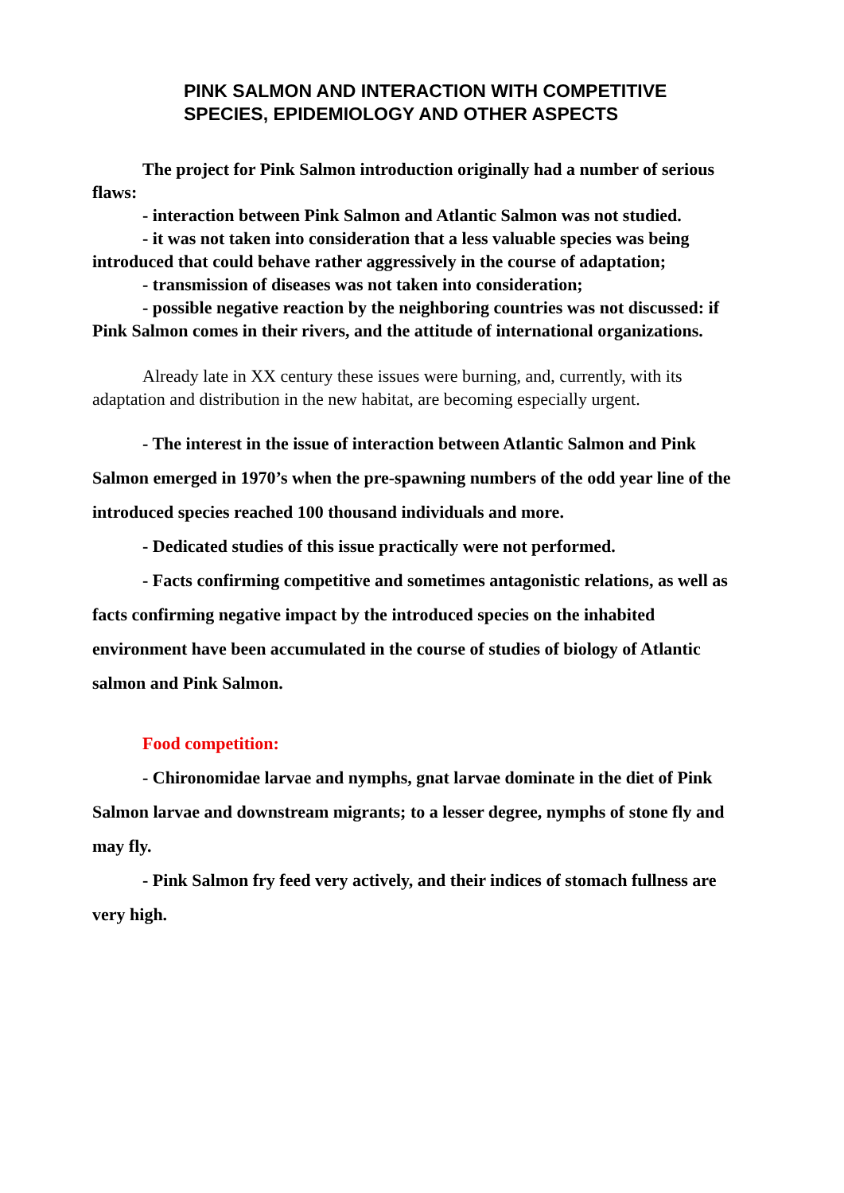PINK SALMON AND INTERACTION WITH COMPETITIVE SPECIES, EPIDEMIOLOGY AND OTHER ASPECTS
The project for Pink Salmon introduction originally had a number of serious flaws:
- interaction between Pink Salmon and Atlantic Salmon was not studied.
- it was not taken into consideration that a less valuable species was being introduced that could behave rather aggressively in the course of adaptation;
- transmission of diseases was not taken into consideration;
- possible negative reaction by the neighboring countries was not discussed: if Pink Salmon comes in their rivers, and the attitude of international organizations.
Already late in XX century these issues were burning, and, currently, with its adaptation and distribution in the new habitat, are becoming especially urgent.
- The interest in the issue of interaction between Atlantic Salmon and Pink Salmon emerged in 1970’s when the pre-spawning numbers of the odd year line of the introduced species reached 100 thousand individuals and more.
- Dedicated studies of this issue practically were not performed.
- Facts confirming competitive and sometimes antagonistic relations, as well as facts confirming negative impact by the introduced species on the inhabited environment have been accumulated in the course of studies of biology of Atlantic salmon and Pink Salmon.
Food competition:
- Chironomidae larvae and nymphs, gnat larvae dominate in the diet of Pink Salmon larvae and downstream migrants; to a lesser degree, nymphs of stone fly and may fly.
- Pink Salmon fry feed very actively, and their indices of stomach fullness are very high.